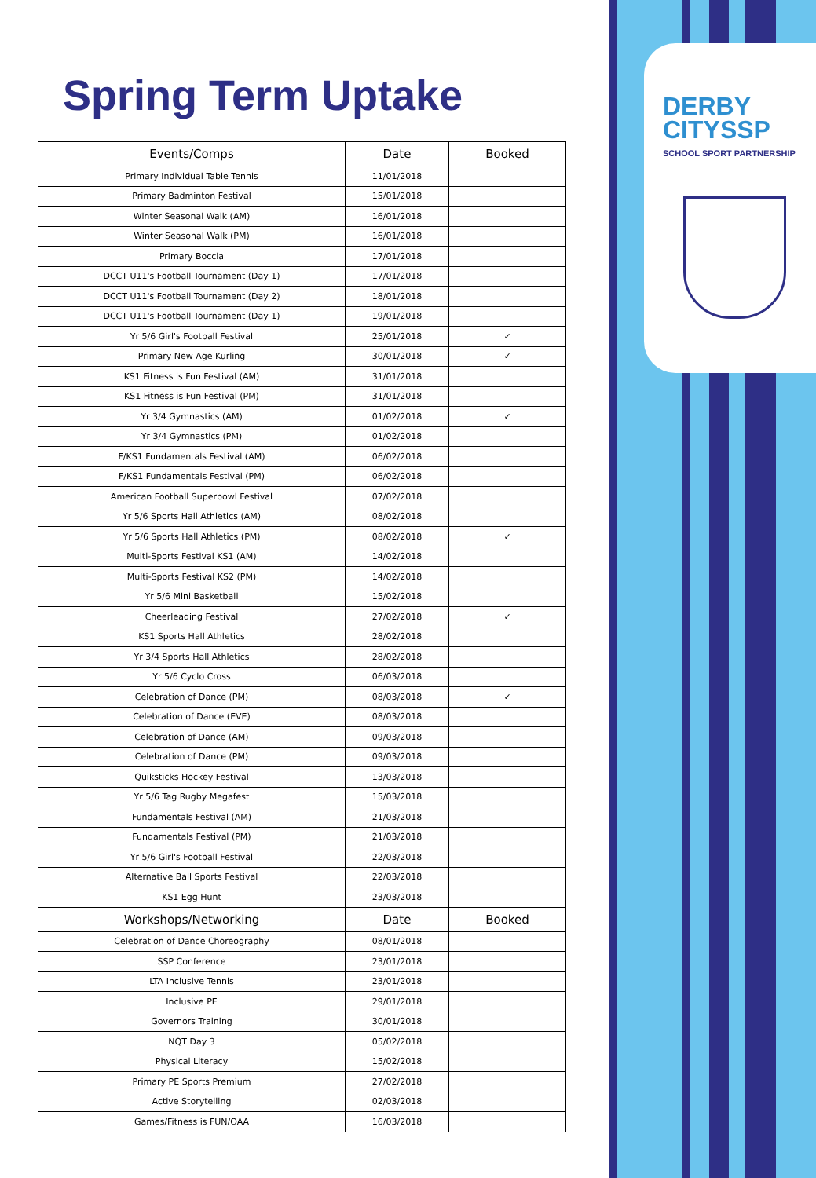DERBY
CITYSSP
SCHOOL SPORT PARTNERSHIP
Spring Term Uptake
| Events/Comps | Date | Booked |
| --- | --- | --- |
| Primary Individual Table Tennis | 11/01/2018 | |
| Primary Badminton Festival | 15/01/2018 | |
| Winter Seasonal Walk (AM) | 16/01/2018 | |
| Winter Seasonal Walk (PM) | 16/01/2018 | |
| Primary Boccia | 17/01/2018 | |
| DCCT U11's Football Tournament (Day 1) | 17/01/2018 | |
| DCCT U11's Football Tournament (Day 2) | 18/01/2018 | |
| DCCT U11's Football Tournament (Day 1) | 19/01/2018 | |
| Yr 5/6 Girl's Football Festival | 25/01/2018 | ✓ |
| Primary New Age Kurling | 30/01/2018 | ✓ |
| KS1 Fitness is Fun Festival (AM) | 31/01/2018 | |
| KS1 Fitness is Fun Festival (PM) | 31/01/2018 | |
| Yr 3/4 Gymnastics (AM) | 01/02/2018 | ✓ |
| Yr 3/4 Gymnastics (PM) | 01/02/2018 | |
| F/KS1 Fundamentals Festival (AM) | 06/02/2018 | |
| F/KS1 Fundamentals Festival (PM) | 06/02/2018 | |
| American Football Superbowl Festival | 07/02/2018 | |
| Yr 5/6 Sports Hall Athletics (AM) | 08/02/2018 | |
| Yr 5/6 Sports Hall Athletics (PM) | 08/02/2018 | ✓ |
| Multi-Sports Festival KS1 (AM) | 14/02/2018 | |
| Multi-Sports Festival KS2 (PM) | 14/02/2018 | |
| Yr 5/6 Mini Basketball | 15/02/2018 | |
| Cheerleading Festival | 27/02/2018 | ✓ |
| KS1 Sports Hall Athletics | 28/02/2018 | |
| Yr 3/4 Sports Hall Athletics | 28/02/2018 | |
| Yr 5/6 Cyclo Cross | 06/03/2018 | |
| Celebration of Dance (PM) | 08/03/2018 | ✓ |
| Celebration of Dance (EVE) | 08/03/2018 | |
| Celebration of Dance (AM) | 09/03/2018 | |
| Celebration of Dance (PM) | 09/03/2018 | |
| Quiksticks Hockey Festival | 13/03/2018 | |
| Yr 5/6 Tag Rugby Megafest | 15/03/2018 | |
| Fundamentals Festival (AM) | 21/03/2018 | |
| Fundamentals Festival (PM) | 21/03/2018 | |
| Yr 5/6 Girl's Football Festival | 22/03/2018 | |
| Alternative Ball Sports Festival | 22/03/2018 | |
| KS1 Egg Hunt | 23/03/2018 | |
| Workshops/Networking | Date | Booked |
| Celebration of Dance Choreography | 08/01/2018 | |
| SSP Conference | 23/01/2018 | |
| LTA Inclusive Tennis | 23/01/2018 | |
| Inclusive PE | 29/01/2018 | |
| Governors Training | 30/01/2018 | |
| NQT Day 3 | 05/02/2018 | |
| Physical Literacy | 15/02/2018 | |
| Primary PE Sports Premium | 27/02/2018 | |
| Active Storytelling | 02/03/2018 | |
| Games/Fitness is FUN/OAA | 16/03/2018 | |